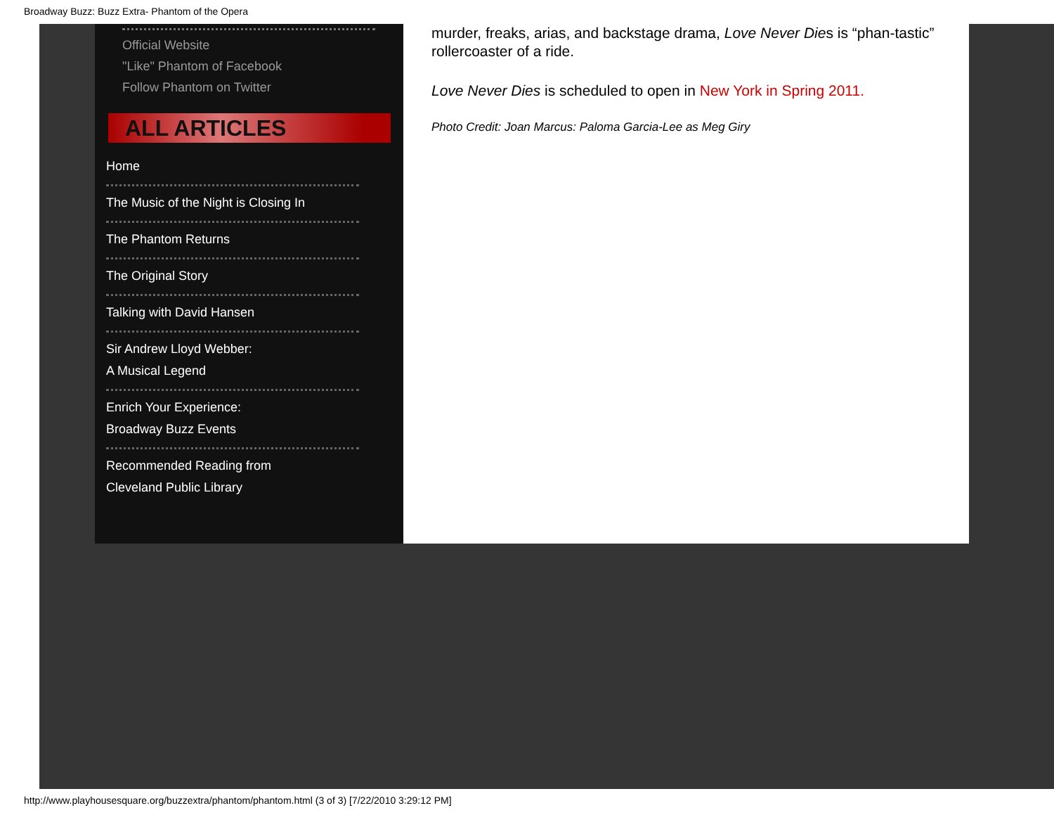Broadway Buzz: Buzz Extra- Phantom of the Opera
Official Website
"Like" Phantom of Facebook
Follow Phantom on Twitter
ALL ARTICLES
Home
The Music of the Night is Closing In
The Phantom Returns
The Original Story
Talking with David Hansen
Sir Andrew Lloyd Webber:
A Musical Legend
Enrich Your Experience:
Broadway Buzz Events
Recommended Reading from
Cleveland Public Library
murder, freaks, arias, and backstage drama, Love Never Dies is “phan-tastic” rollercoaster of a ride.
Love Never Dies is scheduled to open in New York in Spring 2011.
Photo Credit: Joan Marcus: Paloma Garcia-Lee as Meg Giry
http://www.playhousesquare.org/buzzextra/phantom/phantom.html (3 of 3) [7/22/2010 3:29:12 PM]